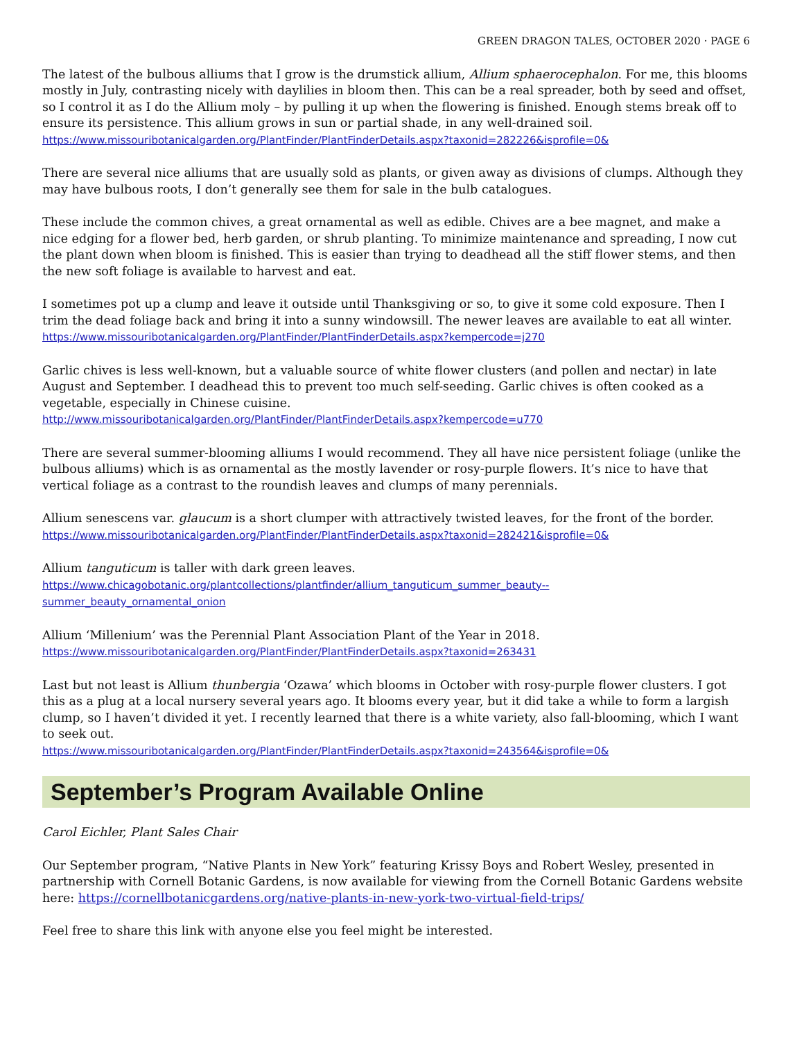GREEN DRAGON TALES, OCTOBER 2020 · PAGE 6
The latest of the bulbous alliums that I grow is the drumstick allium, Allium sphaerocephalon. For me, this blooms mostly in July, contrasting nicely with daylilies in bloom then. This can be a real spreader, both by seed and offset, so I control it as I do the Allium moly – by pulling it up when the flowering is finished. Enough stems break off to ensure its persistence. This allium grows in sun or partial shade, in any well-drained soil.
https://www.missouribotanicalgarden.org/PlantFinder/PlantFinderDetails.aspx?taxonid=282226&isprofile=0&
There are several nice alliums that are usually sold as plants, or given away as divisions of clumps. Although they may have bulbous roots, I don’t generally see them for sale in the bulb catalogues.
These include the common chives, a great ornamental as well as edible. Chives are a bee magnet, and make a nice edging for a flower bed, herb garden, or shrub planting. To minimize maintenance and spreading, I now cut the plant down when bloom is finished. This is easier than trying to deadhead all the stiff flower stems, and then the new soft foliage is available to harvest and eat.
I sometimes pot up a clump and leave it outside until Thanksgiving or so, to give it some cold exposure. Then I trim the dead foliage back and bring it into a sunny windowsill. The newer leaves are available to eat all winter.
https://www.missouribotanicalgarden.org/PlantFinder/PlantFinderDetails.aspx?kempercode=j270
Garlic chives is less well-known, but a valuable source of white flower clusters (and pollen and nectar) in late August and September. I deadhead this to prevent too much self-seeding. Garlic chives is often cooked as a vegetable, especially in Chinese cuisine.
http://www.missouribotanicalgarden.org/PlantFinder/PlantFinderDetails.aspx?kempercode=u770
There are several summer-blooming alliums I would recommend. They all have nice persistent foliage (unlike the bulbous alliums) which is as ornamental as the mostly lavender or rosy-purple flowers. It’s nice to have that vertical foliage as a contrast to the roundish leaves and clumps of many perennials.
Allium senescens var. glaucum is a short clumper with attractively twisted leaves, for the front of the border.
https://www.missouribotanicalgarden.org/PlantFinder/PlantFinderDetails.aspx?taxonid=282421&isprofile=0&
Allium tanguticum is taller with dark green leaves.
https://www.chicagobotanic.org/plantcollections/plantfinder/allium_tanguticum_summer_beauty--
summer_beauty_ornamental_onion
Allium ‘Millenium’ was the Perennial Plant Association Plant of the Year in 2018.
https://www.missouribotanicalgarden.org/PlantFinder/PlantFinderDetails.aspx?taxonid=263431
Last but not least is Allium thunbergia ‘Ozawa’ which blooms in October with rosy-purple flower clusters. I got this as a plug at a local nursery several years ago. It blooms every year, but it did take a while to form a largish clump, so I haven’t divided it yet. I recently learned that there is a white variety, also fall-blooming, which I want to seek out.
https://www.missouribotanicalgarden.org/PlantFinder/PlantFinderDetails.aspx?taxonid=243564&isprofile=0&
September’s Program Available Online
Carol Eichler, Plant Sales Chair
Our September program, “Native Plants in New York” featuring Krissy Boys and Robert Wesley, presented in partnership with Cornell Botanic Gardens, is now available for viewing from the Cornell Botanic Gardens website here: https://cornellbotanicgardens.org/native-plants-in-new-york-two-virtual-field-trips/
Feel free to share this link with anyone else you feel might be interested.